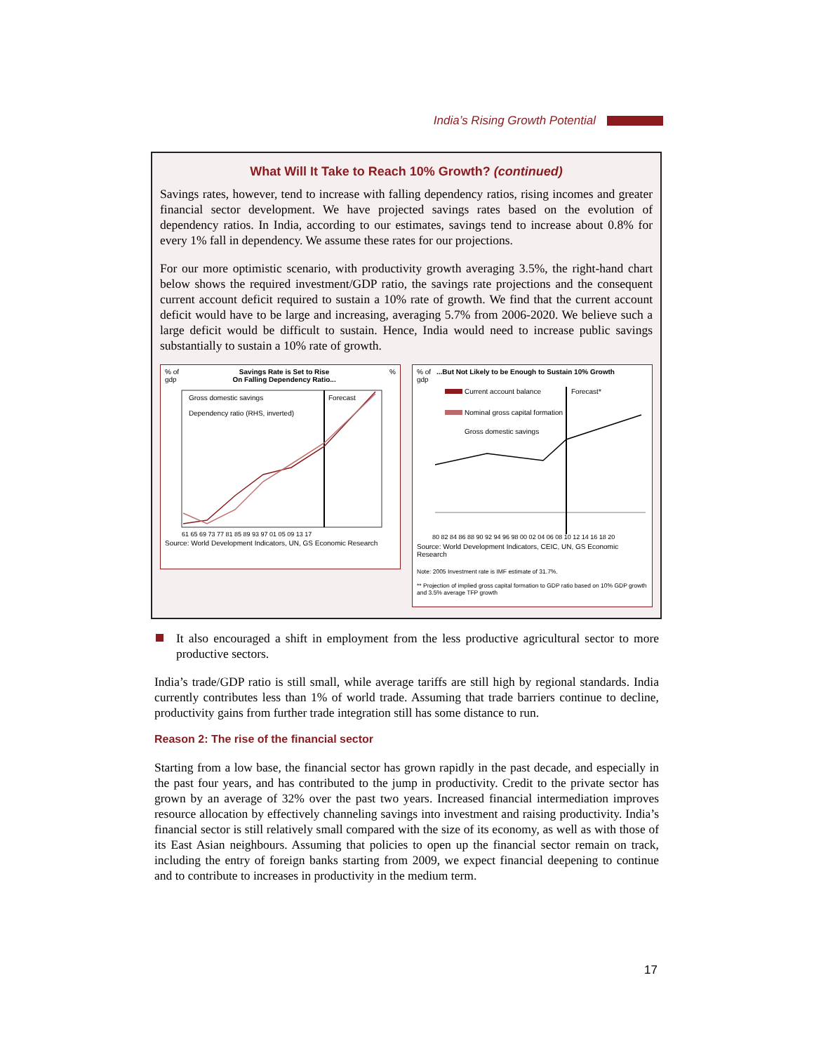India’s Rising Growth Potential
What Will It Take to Reach 10% Growth? (continued)
Savings rates, however, tend to increase with falling dependency ratios, rising incomes and greater financial sector development. We have projected savings rates based on the evolution of dependency ratios. In India, according to our estimates, savings tend to increase about 0.8% for every 1% fall in dependency. We assume these rates for our projections.
For our more optimistic scenario, with productivity growth averaging 3.5%, the right-hand chart below shows the required investment/GDP ratio, the savings rate projections and the consequent current account deficit required to sustain a 10% rate of growth. We find that the current account deficit would have to be large and increasing, averaging 5.7% from 2006-2020. We believe such a large deficit would be difficult to sustain. Hence, India would need to increase public savings substantially to sustain a 10% rate of growth.
% of
gdp Savings Rate is Set to Rise
On Falling Dependency Ratio...%
Gross domestic savings
Dependency ratio (RHS, inverted)
Forecast
61 65 69 73 77 81 85 89 93 97 01 05 09 13 17
Source: World Development Indicators, UN, GS Economic Research
% of
gdp...But Not Likely to be Enough to Sustain 10% Growth
Current account balance
Nominal gross capital formation
Gross domestic savings
Forecast*
80 82 84 86 88 90 92 94 96 98 00 02 04 06 08 10 12 14 16 18 20
Source: World Development Indicators, CEIC, UN, GS Economic Research
Note: 2005 Investment rate is IMF estimate of 31.7%.
** Projection of implied gross capital formation to GDP ratio based on 10% GDP growth and 3.5% average TFP growth
It also encouraged a shift in employment from the less productive agricultural sector to more productive sectors.
India’s trade/GDP ratio is still small, while average tariffs are still high by regional standards. India currently contributes less than 1% of world trade. Assuming that trade barriers continue to decline, productivity gains from further trade integration still has some distance to run.
Reason 2: The rise of the financial sector
Starting from a low base, the financial sector has grown rapidly in the past decade, and especially in the past four years, and has contributed to the jump in productivity. Credit to the private sector has grown by an average of 32% over the past two years. Increased financial intermediation improves resource allocation by effectively channeling savings into investment and raising productivity. India’s financial sector is still relatively small compared with the size of its economy, as well as with those of its East Asian neighbours. Assuming that policies to open up the financial sector remain on track, including the entry of foreign banks starting from 2009, we expect financial deepening to continue and to contribute to increases in productivity in the medium term.
17